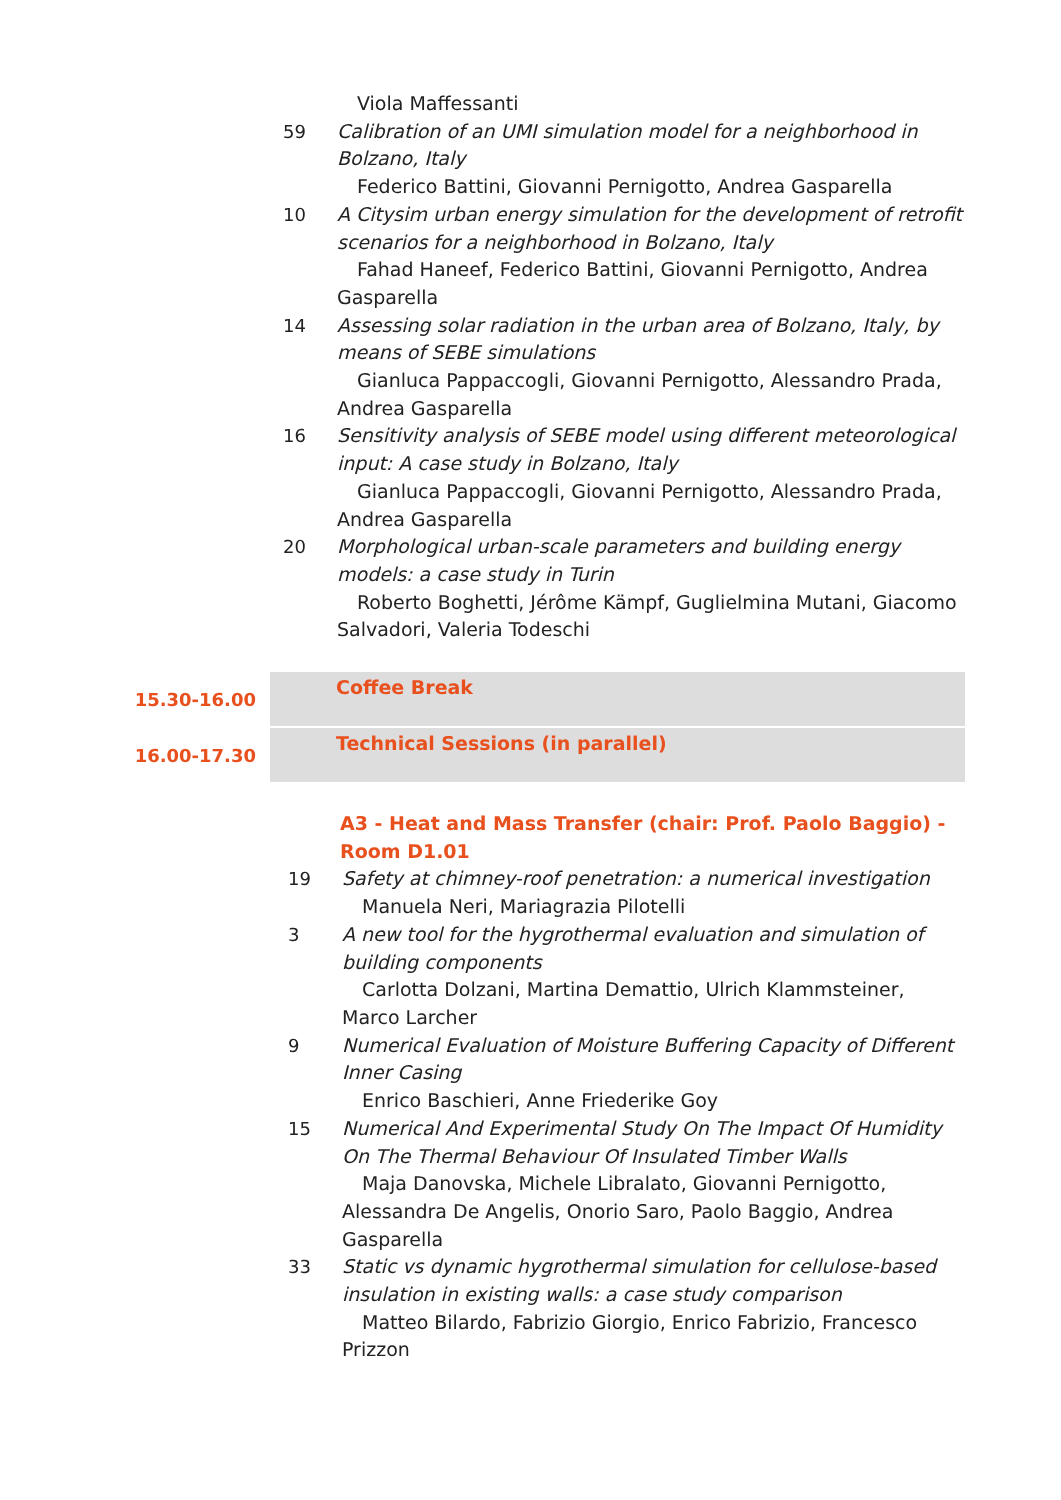Viola Maffessanti
59 Calibration of an UMI simulation model for a neighborhood in Bolzano, Italy
Federico Battini, Giovanni Pernigotto, Andrea Gasparella
10 A Citysim urban energy simulation for the development of retrofit scenarios for a neighborhood in Bolzano, Italy
Fahad Haneef, Federico Battini, Giovanni Pernigotto, Andrea Gasparella
14 Assessing solar radiation in the urban area of Bolzano, Italy, by means of SEBE simulations
Gianluca Pappaccogli, Giovanni Pernigotto, Alessandro Prada, Andrea Gasparella
16 Sensitivity analysis of SEBE model using different meteorological input: A case study in Bolzano, Italy
Gianluca Pappaccogli, Giovanni Pernigotto, Alessandro Prada, Andrea Gasparella
20 Morphological urban-scale parameters and building energy models: a case study in Turin
Roberto Boghetti, Jérôme Kämpf, Guglielmina Mutani, Giacomo Salvadori, Valeria Todeschi
15.30-16.00
Coffee Break
16.00-17.30
Technical Sessions (in parallel)
A3 - Heat and Mass Transfer (chair: Prof. Paolo Baggio) - Room D1.01
19 Safety at chimney-roof penetration: a numerical investigation
Manuela Neri, Mariagrazia Pilotelli
3 A new tool for the hygrothermal evaluation and simulation of building components
Carlotta Dolzani, Martina Demattio, Ulrich Klammsteiner, Marco Larcher
9 Numerical Evaluation of Moisture Buffering Capacity of Different Inner Casing
Enrico Baschieri, Anne Friederike Goy
15 Numerical And Experimental Study On The Impact Of Humidity On The Thermal Behaviour Of Insulated Timber Walls
Maja Danovska, Michele Libralato, Giovanni Pernigotto, Alessandra De Angelis, Onorio Saro, Paolo Baggio, Andrea Gasparella
33 Static vs dynamic hygrothermal simulation for cellulose-based insulation in existing walls: a case study comparison
Matteo Bilardo, Fabrizio Giorgio, Enrico Fabrizio, Francesco Prizzon